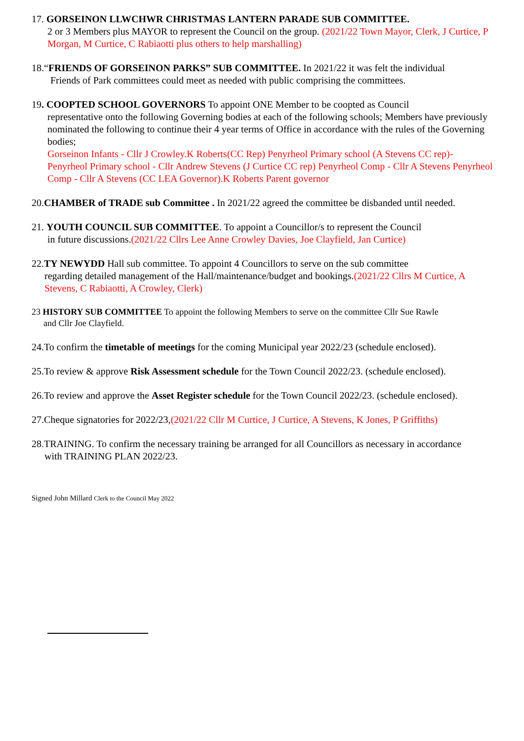17. GORSEINON LLWCHWR CHRISTMAS LANTERN PARADE SUB COMMITTEE.
2 or 3 Members plus MAYOR to represent the Council on the group. (2021/22 Town Mayor, Clerk, J Curtice, P Morgan, M Curtice, C Rabiaotti plus others to help marshalling)
18.“FRIENDS OF GORSEINON PARKS” SUB COMMITTEE. In 2021/22 it was felt the individual
Friends of Park committees could meet as needed with public comprising the committees.
19. COOPTED SCHOOL GOVERNORS To appoint ONE Member to be coopted as Council
representative onto the following Governing bodies at each of the following schools; Members have previously nominated the following to continue their 4 year terms of Office in accordance with the rules of the Governing bodies;
Gorseinon Infants - Cllr J Crowley.K Roberts(CC Rep) Penyrheol Primary school (A Stevens CC rep)- Penyrheol Primary school - Cllr Andrew Stevens (J Curtice CC rep) Penyrheol Comp - Cllr A Stevens Penyrheol Comp - Cllr A Stevens (CC LEA Governor).K Roberts Parent governor
20.CHAMBER of TRADE sub Committee . In 2021/22 agreed the committee be disbanded until needed.
21. YOUTH COUNCIL SUB COMMITTEE. To appoint a Councillor/s to represent the Council
in future discussions.(2021/22 Cllrs Lee Anne Crowley Davies, Joe Clayfield, Jan Curtice)
22.TY NEWYDD Hall sub committee. To appoint 4 Councillors to serve on the sub committee
regarding detailed management of the Hall/maintenance/budget and bookings.(2021/22 Cllrs M Curtice, A Stevens, C Rabiaotti, A Crowley, Clerk)
23 HISTORY SUB COMMITTEE To appoint the following Members to serve on the committee Cllr Sue Rawle
and Cllr Joe Clayfield.
24.To confirm the timetable of meetings for the coming Municipal year 2022/23 (schedule enclosed).
25.To review & approve Risk Assessment schedule for the Town Council 2022/23. (schedule enclosed).
26.To review and approve the Asset Register schedule for the Town Council 2022/23. (schedule enclosed).
27.Cheque signatories for 2022/23,(2021/22 Cllr M Curtice, J Curtice, A Stevens, K Jones, P Griffiths)
28. TRAINING. To confirm the necessary training be arranged for all Councillors as necessary in accordance
with TRAINING PLAN 2022/23.
Signed John Millard Clerk to the Council May 2022